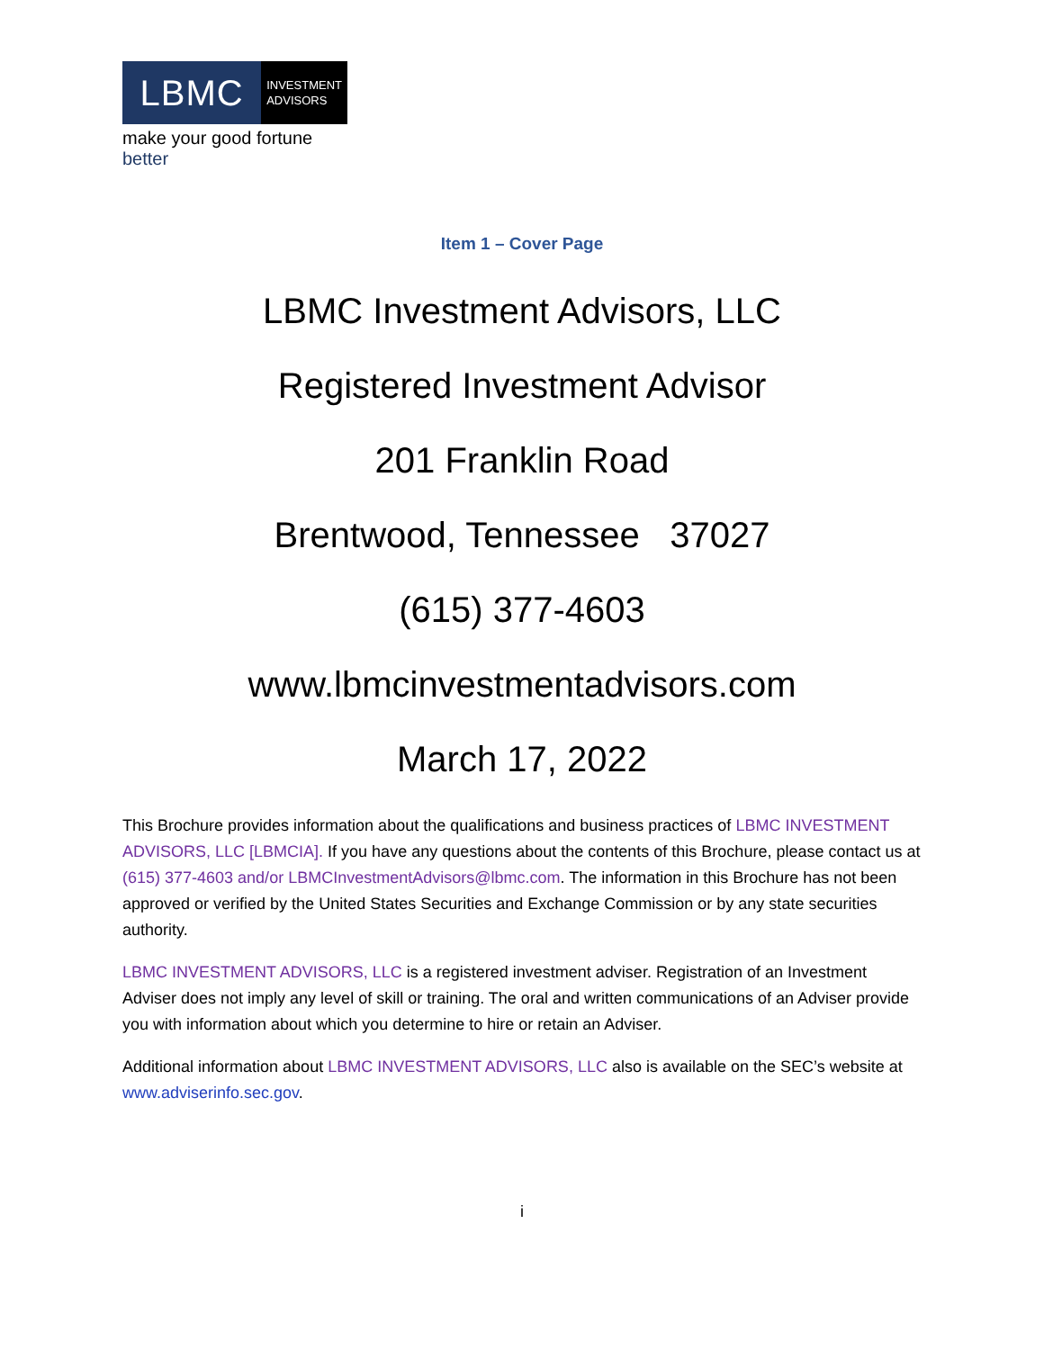LBMC
INVESTMENT
ADVISORS
make your good fortune better
Item 1 – Cover Page
LBMC Investment Advisors, LLC
Registered Investment Advisor
201 Franklin Road
Brentwood, Tennessee 37027
(615) 377-4603
www.lbmcinvestmentadvisors.com
March 17, 2022
This Brochure provides information about the qualifications and business practices of LBMC INVESTMENT ADVISORS, LLC [LBMCIA]. If you have any questions about the contents of this Brochure, please contact us at (615) 377-4603 and/or LBMCInvestmentAdvisors@lbmc.com. The information in this Brochure has not been approved or verified by the United States Securities and Exchange Commission or by any state securities authority.
LBMC INVESTMENT ADVISORS, LLC is a registered investment adviser. Registration of an Investment Adviser does not imply any level of skill or training. The oral and written communications of an Adviser provide you with information about which you determine to hire or retain an Adviser.
Additional information about LBMC INVESTMENT ADVISORS, LLC also is available on the SEC’s website at www.adviserinfo.sec.gov.
i